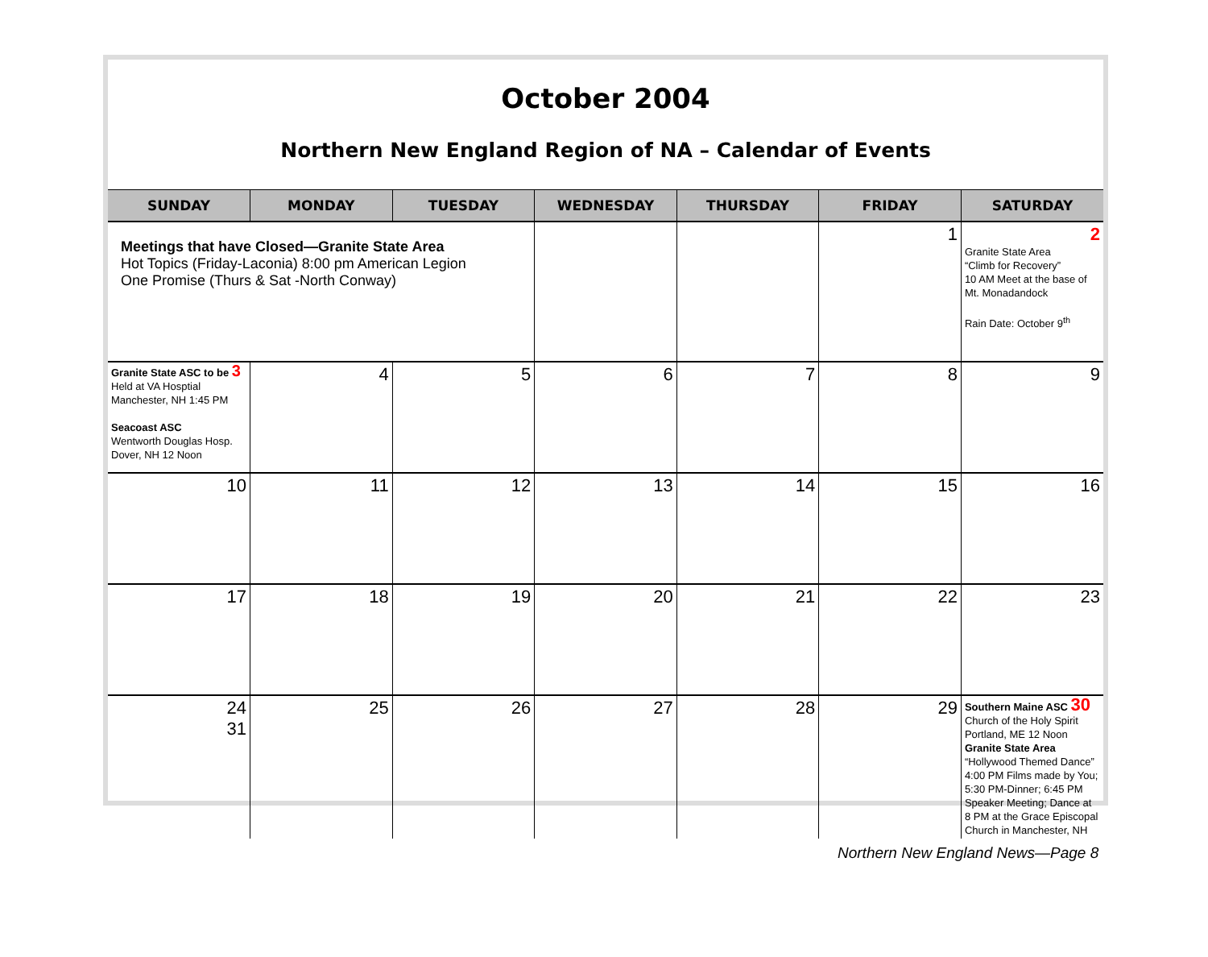October 2004
Northern New England Region of NA – Calendar of Events
| SUNDAY | MONDAY | TUESDAY | WEDNESDAY | THURSDAY | FRIDAY | SATURDAY |
| --- | --- | --- | --- | --- | --- | --- |
| Meetings that have Closed—Granite State Area Hot Topics (Friday-Laconia) 8:00 pm American Legion One Promise (Thurs & Sat -North Conway) | | | | | 1 | 2 Granite State Area “Climb for Recovery” 10 AM Meet at the base of Mt. Monadandock Rain Date: October 9<sup>th</sup> |
| Granite State ASC to be 3 Held at VA Hosptial Manchester, NH 1:45 PM Seacoast ASC Wentworth Douglas Hosp. Dover, NH 12 Noon | 4 | 5 | 6 | 7 | 8 | 9 |
| 10 | 11 | 12 | 13 | 14 | 15 | 16 |
| 17 | 18 | 19 | 20 | 21 | 22 | 23 |
| 24 31 | 25 | 26 | 27 | 28 | 29 | Southern Maine ASC 30 Church of the Holy Spirit Portland, ME 12 Noon Granite State Area “Hollywood Themed Dance” 4:00 PM Films made by You; 5:30 PM-Dinner; 6:45 PM Speaker Meeting; Dance at 8 PM at the Grace Episcopal Church in Manchester, NH |
Northern New England News—Page 8